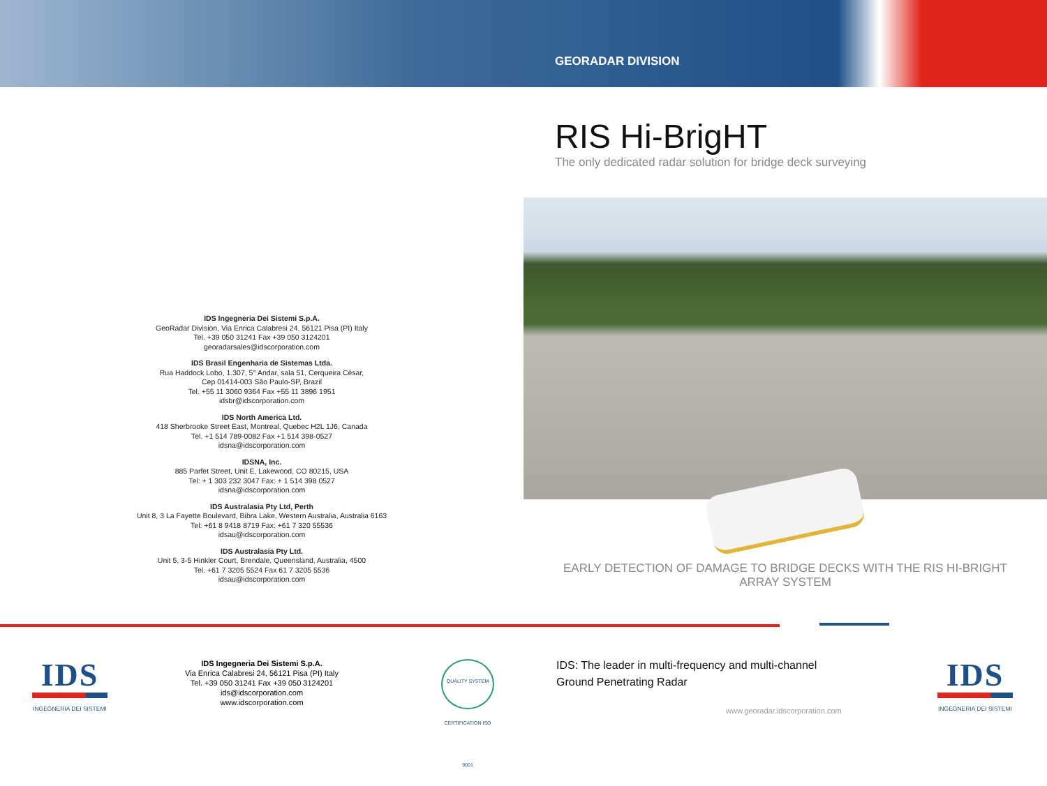GEORADAR DIVISION
RIS Hi-BrigHT
The only dedicated radar solution for bridge deck surveying
IDS Ingegneria Dei Sistemi S.p.A.
GeoRadar Division, Via Enrica Calabresi 24, 56121 Pisa (PI) Italy
Tel. +39 050 31241 Fax +39 050 3124201
georadarsales@idscorporation.com
IDS Brasil Engenharia de Sistemas Ltda.
Rua Haddock Lobo, 1.307, 5° Andar, sala 51, Cerqueira César,
Cep 01414-003 São Paulo-SP, Brazil
Tel. +55 11 3060 9364 Fax +55 11 3896 1951
idsbr@idscorporation.com
IDS North America Ltd.
418 Sherbrooke Street East, Montreal, Quebec H2L 1J6, Canada
Tel. +1 514 789-0082 Fax +1 514 398-0527
idsna@idscorporation.com
IDSNA, Inc.
885 Parfet Street, Unit E, Lakewood, CO 80215, USA
Tel: + 1 303 232 3047 Fax: + 1 514 398 0527
idsna@idscorporation.com
IDS Australasia Pty Ltd, Perth
Unit 8, 3 La Fayette Boulevard, Bibra Lake, Western Australia, Australia 6163
Tel: +61 8 9418 8719 Fax: +61 7 320 55536
idsau@idscorporation.com
IDS Australasia Pty Ltd.
Unit 5, 3-5 Hinkler Court, Brendale, Queensland, Australia, 4500
Tel. +61 7 3205 5524 Fax 61 7 3205 5536
idsau@idscorporation.com
EARLY DETECTION OF DAMAGE TO BRIDGE DECKS WITH THE RIS HI-BRIGHT ARRAY SYSTEM
IDS
INGEGNERIA DEI SISTEMI
IDS Ingegneria Dei Sistemi S.p.A.
Via Enrica Calabresi 24, 56121 Pisa (PI) Italy
Tel. +39 050 31241 Fax +39 050 3124201
ids@idscorporation.com
www.idscorporation.com
QUALITY SYSTEM CERTIFICATION ISO 9001
IDS: The leader in multi-frequency and multi-channel
Ground Penetrating Radar
IDS
INGEGNERIA DEI SISTEMI
www.georadar.idscorporation.com